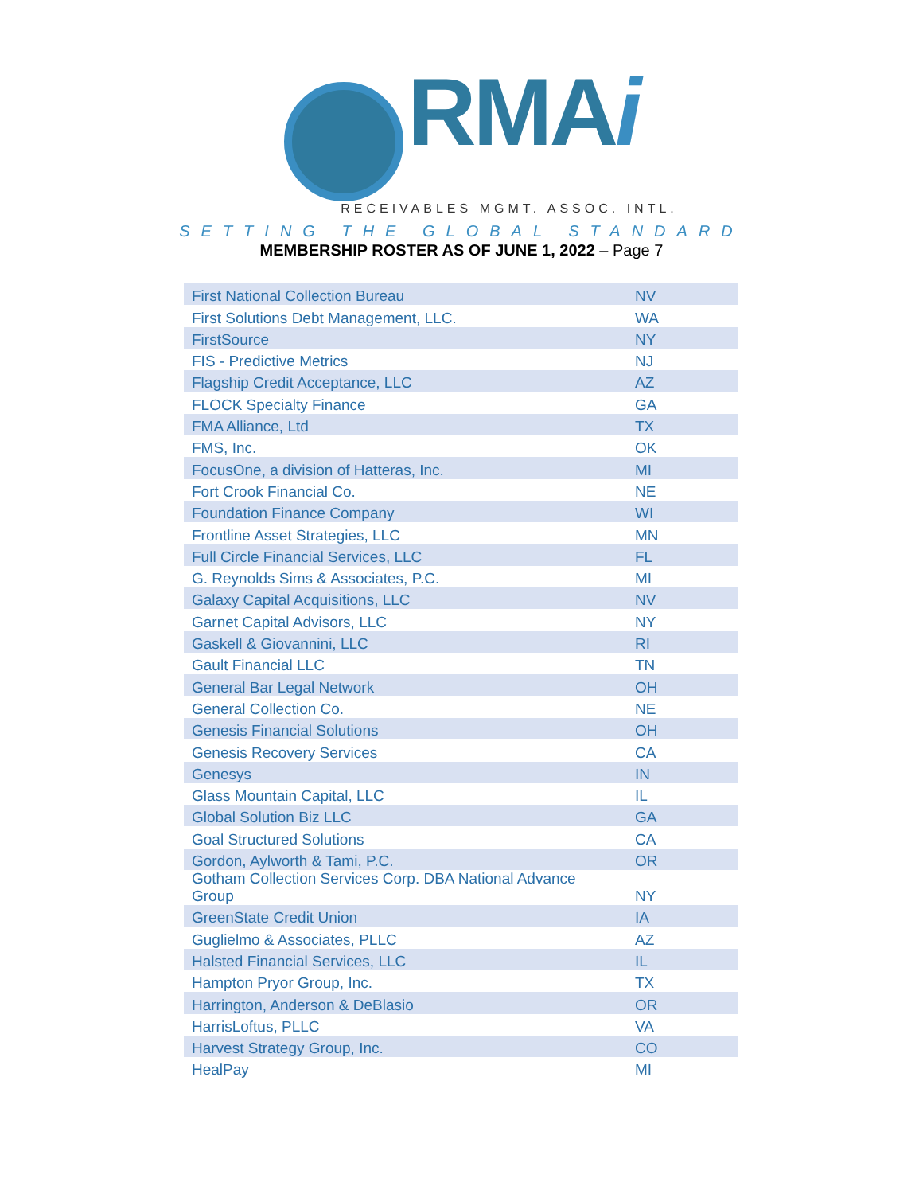RMA i
RECEIVABLES MGMT. ASSOC. INTL.
SETTING THE GLOBAL STANDARD
MEMBERSHIP ROSTER AS OF JUNE 1, 2022 – Page 7
| First National Collection Bureau | NV |
| First Solutions Debt Management, LLC. | WA |
| FirstSource | NY |
| FIS - Predictive Metrics | NJ |
| Flagship Credit Acceptance, LLC | AZ |
| FLOCK Specialty Finance | GA |
| FMA Alliance, Ltd | TX |
| FMS, Inc. | OK |
| FocusOne, a division of Hatteras, Inc. | MI |
| Fort Crook Financial Co. | NE |
| Foundation Finance Company | WI |
| Frontline Asset Strategies, LLC | MN |
| Full Circle Financial Services, LLC | FL |
| G. Reynolds Sims & Associates, P.C. | MI |
| Galaxy Capital Acquisitions, LLC | NV |
| Garnet Capital Advisors, LLC | NY |
| Gaskell & Giovannini, LLC | RI |
| Gault Financial LLC | TN |
| General Bar Legal Network | OH |
| General Collection Co. | NE |
| Genesis Financial Solutions | OH |
| Genesis Recovery Services | CA |
| Genesys | IN |
| Glass Mountain Capital, LLC | IL |
| Global Solution Biz LLC | GA |
| Goal Structured Solutions | CA |
| Gordon, Aylworth & Tami, P.C. | OR |
| Gotham Collection Services Corp. DBA National Advance Group | NY |
| GreenState Credit Union | IA |
| Guglielmo & Associates, PLLC | AZ |
| Halsted Financial Services, LLC | IL |
| Hampton Pryor Group, Inc. | TX |
| Harrington, Anderson & DeBlasio | OR |
| HarrisLoftus, PLLC | VA |
| Harvest Strategy Group, Inc. | CO |
| HealPay | MI |